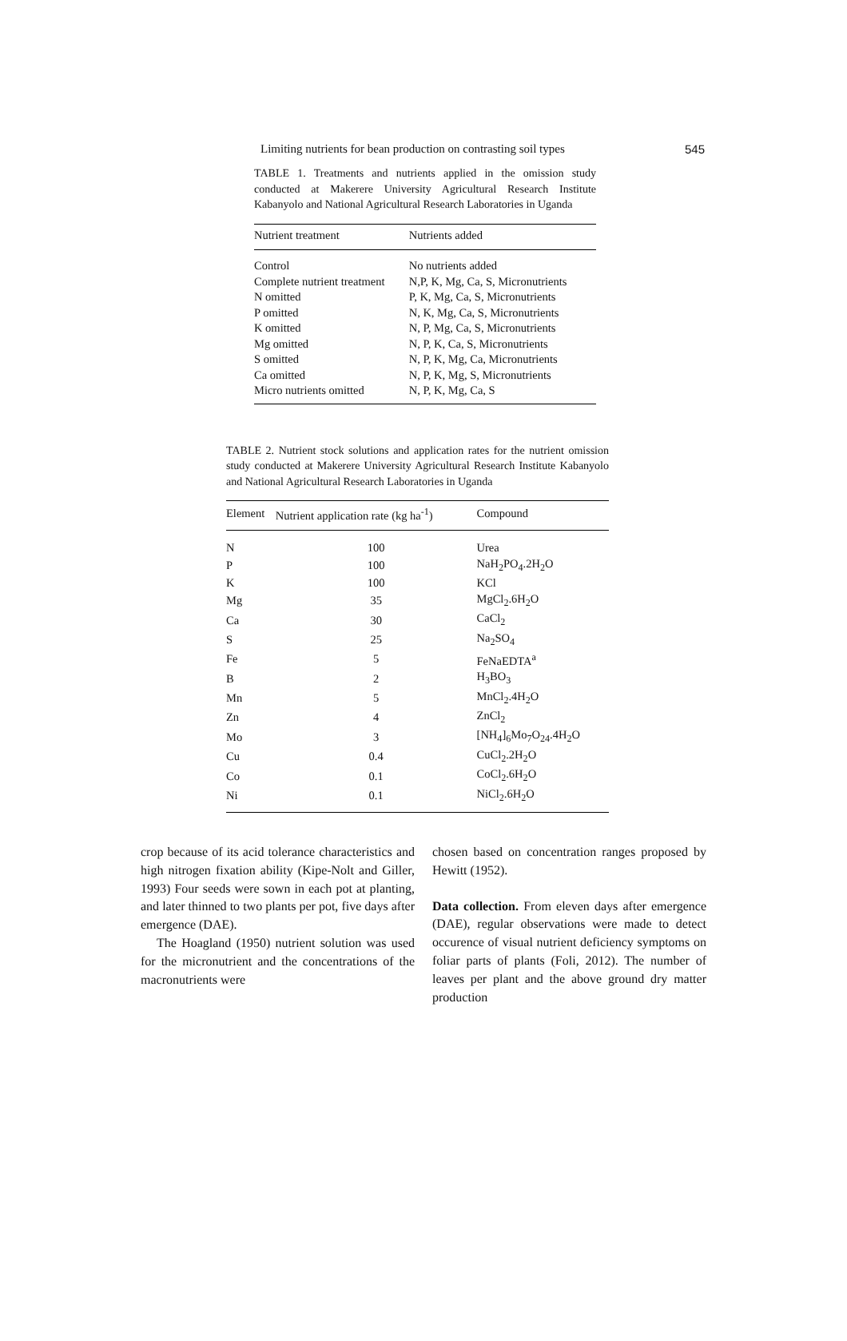Limiting nutrients for bean production on contrasting soil types 545
TABLE 1. Treatments and nutrients applied in the omission study conducted at Makerere University Agricultural Research Institute Kabanyolo and National Agricultural Research Laboratories in Uganda
| Nutrient treatment | Nutrients added |
| --- | --- |
| Control | No nutrients added |
| Complete nutrient treatment | N,P, K, Mg, Ca, S, Micronutrients |
| N omitted | P, K, Mg, Ca, S, Micronutrients |
| P omitted | N, K, Mg, Ca, S, Micronutrients |
| K omitted | N, P, Mg, Ca, S, Micronutrients |
| Mg omitted | N, P, K, Ca, S, Micronutrients |
| S omitted | N, P, K, Mg, Ca, Micronutrients |
| Ca omitted | N, P, K, Mg, S, Micronutrients |
| Micro nutrients omitted | N, P, K, Mg, Ca, S |
TABLE 2. Nutrient stock solutions and application rates for the nutrient omission study conducted at Makerere University Agricultural Research Institute Kabanyolo and National Agricultural Research Laboratories in Uganda
| Element | Nutrient application rate (kg ha<sup>-1</sup>) | Compound |
| --- | --- | --- |
| N | 100 | Urea |
| P | 100 | NaH<sub>2</sub>PO<sub>4</sub>.2H<sub>2</sub>O |
| K | 100 | KCl |
| Mg | 35 | MgCl<sub>2</sub>.6H<sub>2</sub>O |
| Ca | 30 | CaCl<sub>2</sub> |
| S | 25 | Na<sub>2</sub>SO<sub>4</sub> |
| Fe | 5 | FeNaEDTA<sup>a</sup> |
| B | 2 | H<sub>3</sub>BO<sub>3</sub> |
| Mn | 5 | MnCl<sub>2</sub>.4H<sub>2</sub>O |
| Zn | 4 | ZnCl<sub>2</sub> |
| Mo | 3 | [NH<sub>4</sub>]<sub>6</sub>Mo<sub>7</sub>O<sub>24</sub>.4H<sub>2</sub>O |
| Cu | 0.4 | CuCl<sub>2</sub>.2H<sub>2</sub>O |
| Co | 0.1 | CoCl<sub>2</sub>.6H<sub>2</sub>O |
| Ni | 0.1 | NiCl<sub>2</sub>.6H<sub>2</sub>O |
crop because of its acid tolerance characteristics and high nitrogen fixation ability (Kipe-Nolt and Giller, 1993) Four seeds were sown in each pot at planting, and later thinned to two plants per pot, five days after emergence (DAE).
The Hoagland (1950) nutrient solution was used for the micronutrient and the concentrations of the macronutrients were
chosen based on concentration ranges proposed by Hewitt (1952).
Data collection. From eleven days after emergence (DAE), regular observations were made to detect occurence of visual nutrient deficiency symptoms on foliar parts of plants (Foli, 2012). The number of leaves per plant and the above ground dry matter production